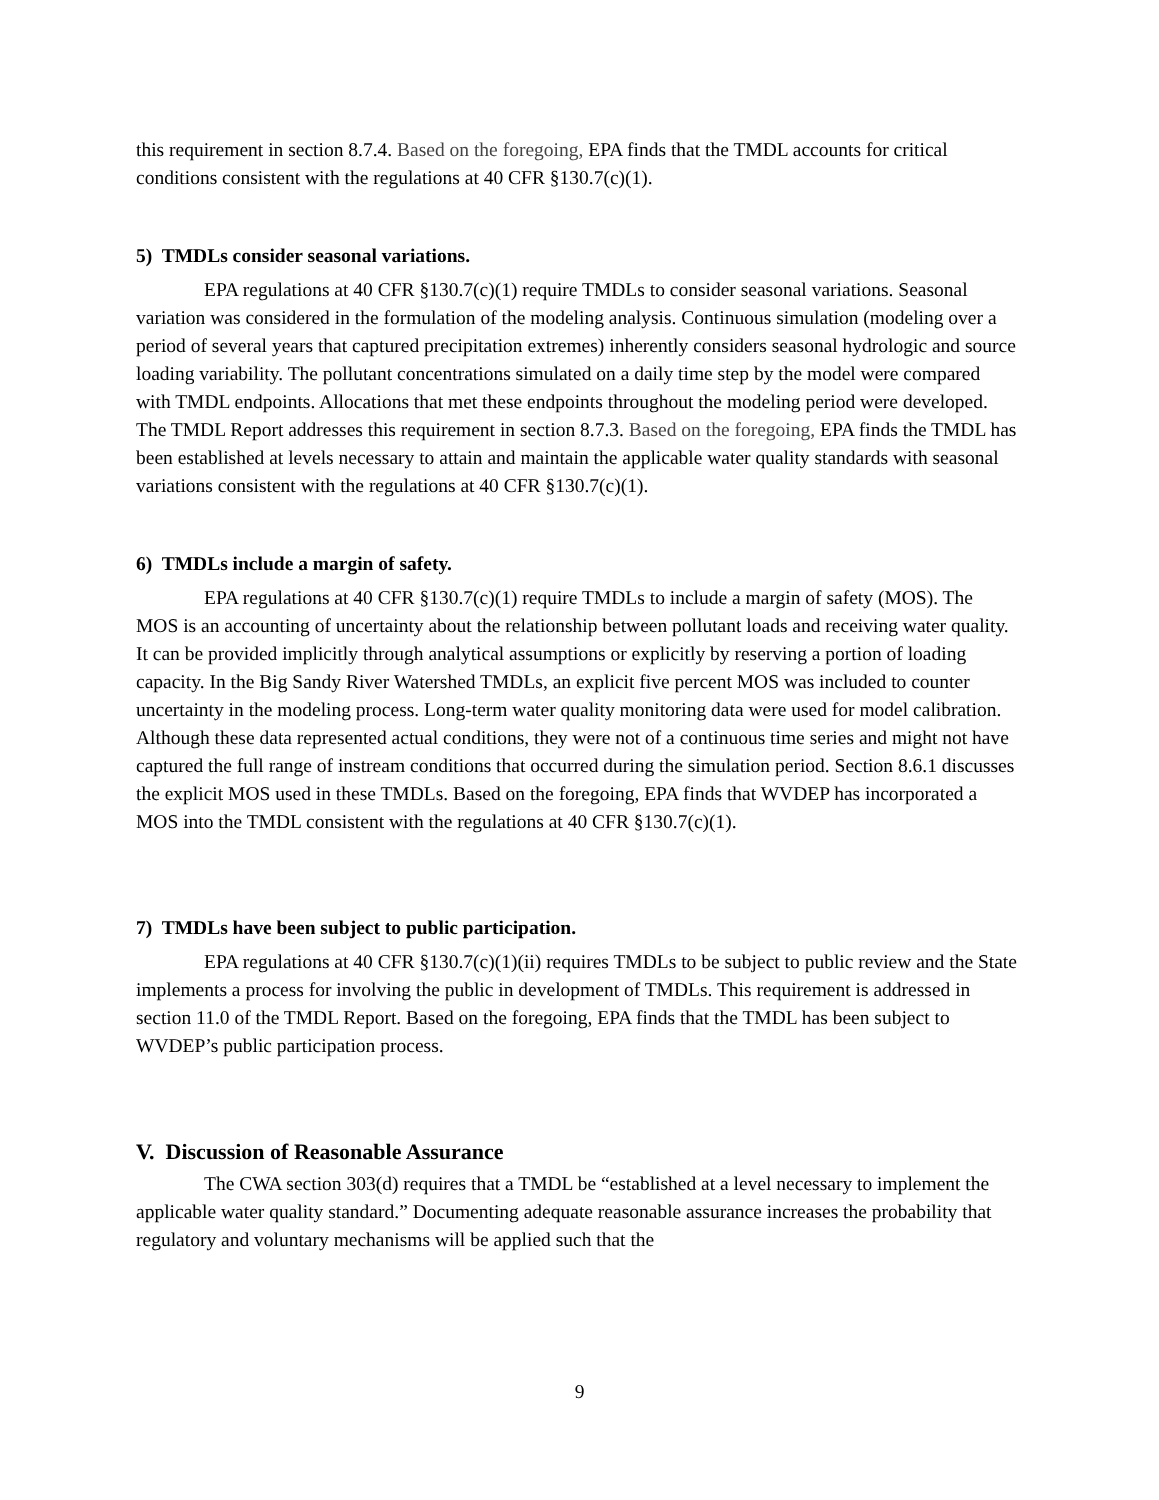this requirement in section 8.7.4. Based on the foregoing, EPA finds that the TMDL accounts for critical conditions consistent with the regulations at 40 CFR §130.7(c)(1).
5) TMDLs consider seasonal variations.
EPA regulations at 40 CFR §130.7(c)(1) require TMDLs to consider seasonal variations. Seasonal variation was considered in the formulation of the modeling analysis. Continuous simulation (modeling over a period of several years that captured precipitation extremes) inherently considers seasonal hydrologic and source loading variability. The pollutant concentrations simulated on a daily time step by the model were compared with TMDL endpoints. Allocations that met these endpoints throughout the modeling period were developed. The TMDL Report addresses this requirement in section 8.7.3. Based on the foregoing, EPA finds the TMDL has been established at levels necessary to attain and maintain the applicable water quality standards with seasonal variations consistent with the regulations at 40 CFR §130.7(c)(1).
6) TMDLs include a margin of safety.
EPA regulations at 40 CFR §130.7(c)(1) require TMDLs to include a margin of safety (MOS). The MOS is an accounting of uncertainty about the relationship between pollutant loads and receiving water quality. It can be provided implicitly through analytical assumptions or explicitly by reserving a portion of loading capacity. In the Big Sandy River Watershed TMDLs, an explicit five percent MOS was included to counter uncertainty in the modeling process. Long-term water quality monitoring data were used for model calibration. Although these data represented actual conditions, they were not of a continuous time series and might not have captured the full range of instream conditions that occurred during the simulation period. Section 8.6.1 discusses the explicit MOS used in these TMDLs. Based on the foregoing, EPA finds that WVDEP has incorporated a MOS into the TMDL consistent with the regulations at 40 CFR §130.7(c)(1).
7) TMDLs have been subject to public participation.
EPA regulations at 40 CFR §130.7(c)(1)(ii) requires TMDLs to be subject to public review and the State implements a process for involving the public in development of TMDLs. This requirement is addressed in section 11.0 of the TMDL Report. Based on the foregoing, EPA finds that the TMDL has been subject to WVDEP’s public participation process.
V. Discussion of Reasonable Assurance
The CWA section 303(d) requires that a TMDL be “established at a level necessary to implement the applicable water quality standard.” Documenting adequate reasonable assurance increases the probability that regulatory and voluntary mechanisms will be applied such that the
9